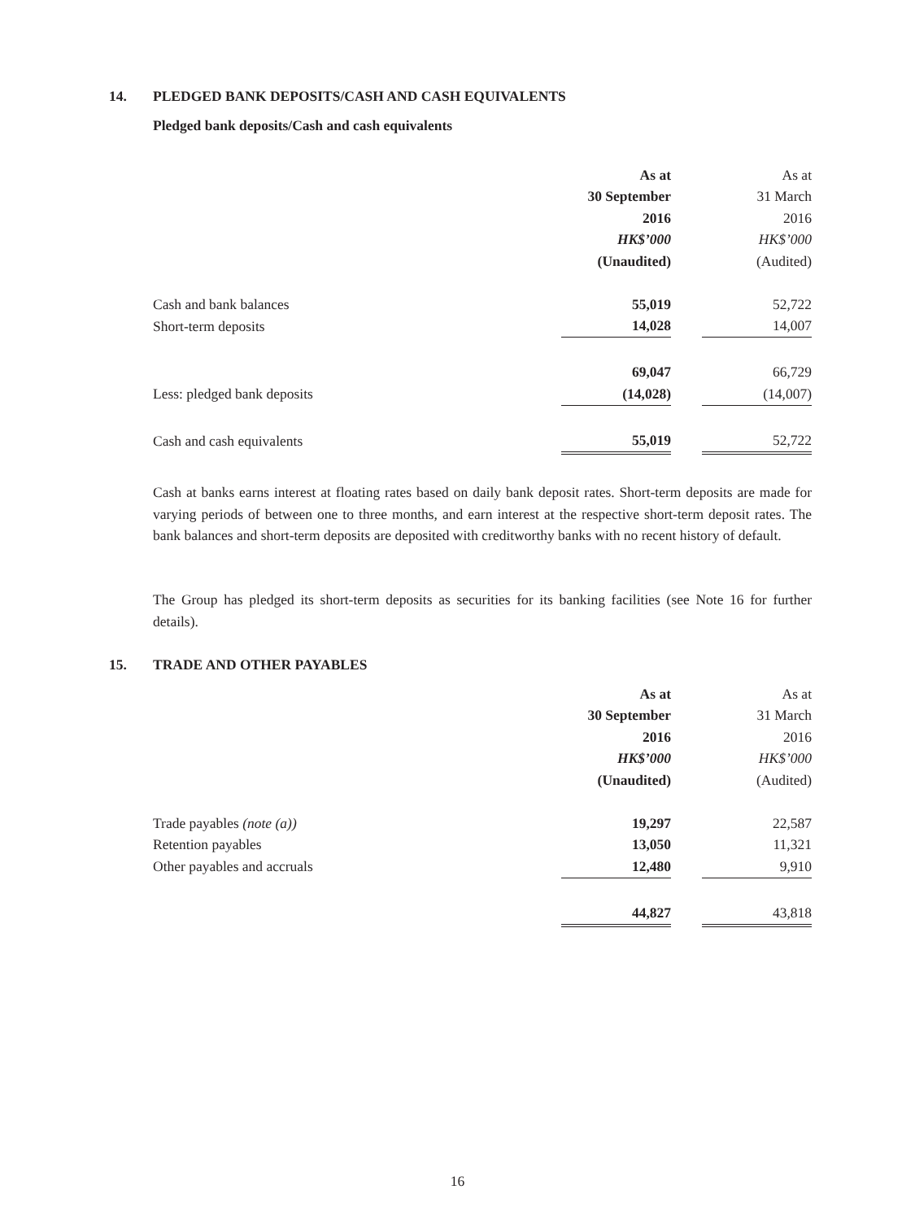14. PLEDGED BANK DEPOSITS/CASH AND CASH EQUIVALENTS
Pledged bank deposits/Cash and cash equivalents
| | As at | | As at |
| | 30 September | | 31 March |
| | 2016 | | 2016 |
| | HK$’000 | | HK$’000 |
| | (Unaudited) | | (Audited) |
| Cash and bank balances | 55,019 | | 52,722 |
| Short-term deposits | 14,028 | | 14,007 |
| | 69,047 | | 66,729 |
| Less: pledged bank deposits | (14,028) | | (14,007) |
| Cash and cash equivalents | 55,019 | | 52,722 |
Cash at banks earns interest at floating rates based on daily bank deposit rates. Short-term deposits are made for varying periods of between one to three months, and earn interest at the respective short-term deposit rates. The bank balances and short-term deposits are deposited with creditworthy banks with no recent history of default.
The Group has pledged its short-term deposits as securities for its banking facilities (see Note 16 for further details).
15. TRADE AND OTHER PAYABLES
| | As at | | As at |
| | 30 September | | 31 March |
| | 2016 | | 2016 |
| | HK$’000 | | HK$’000 |
| | (Unaudited) | | (Audited) |
| Trade payables (note (a)) | 19,297 | | 22,587 |
| Retention payables | 13,050 | | 11,321 |
| Other payables and accruals | 12,480 | | 9,910 |
| | 44,827 | | 43,818 |
16